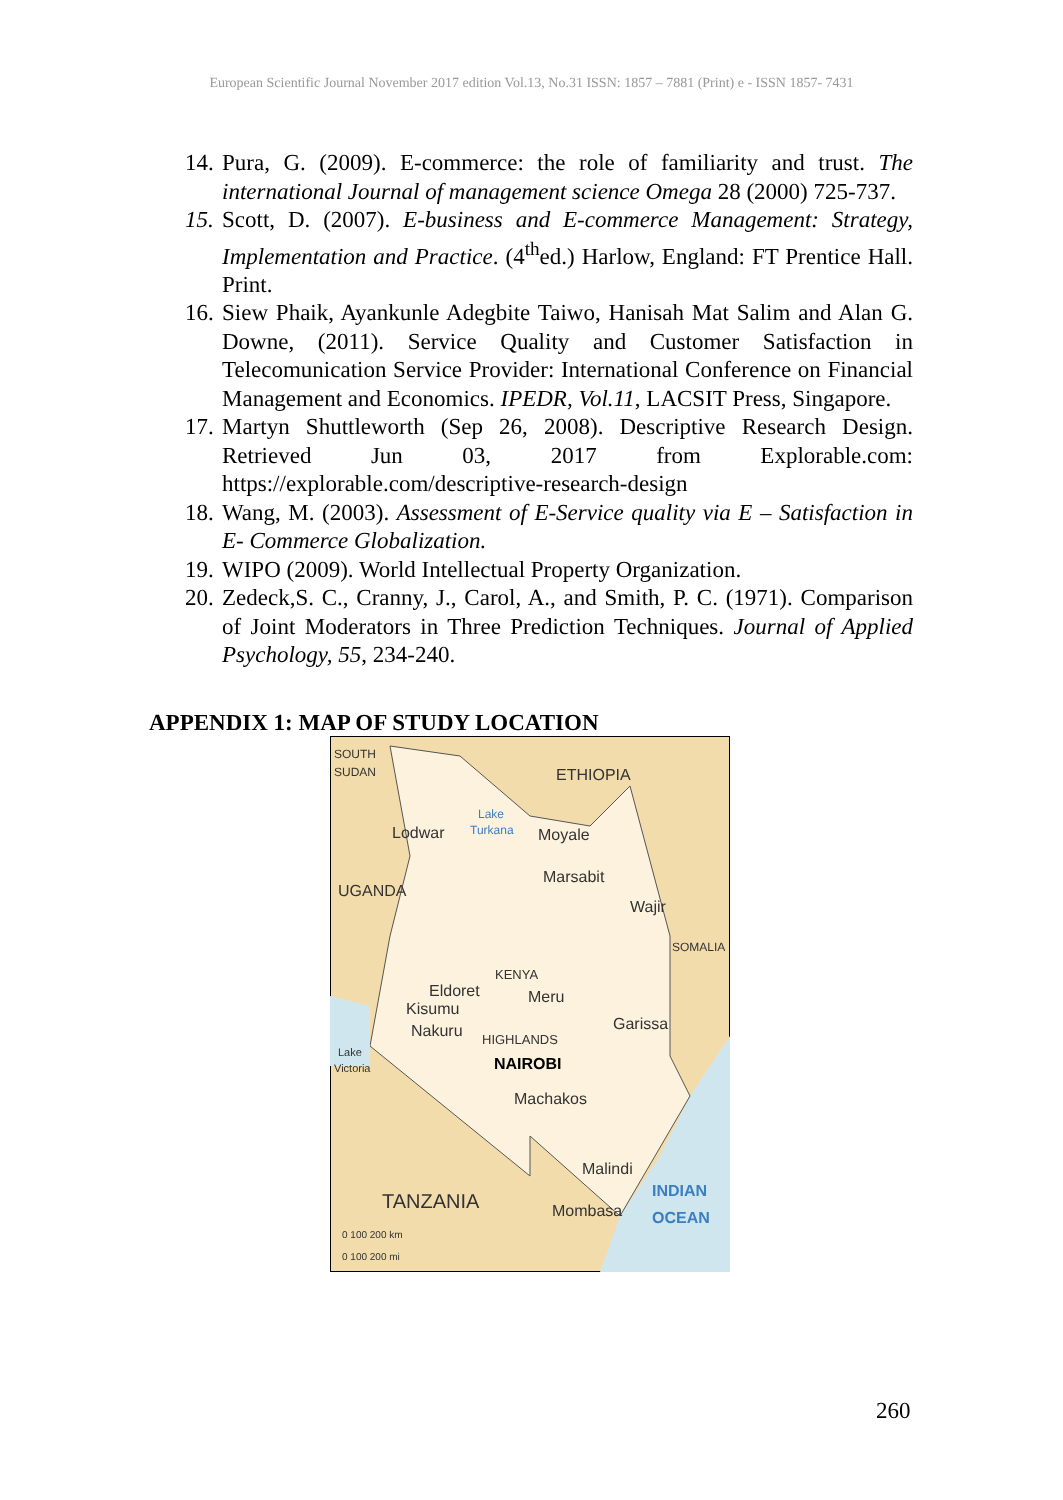European Scientific Journal November 2017 edition Vol.13, No.31 ISSN: 1857 – 7881 (Print) e - ISSN 1857- 7431
14. Pura, G. (2009). E-commerce: the role of familiarity and trust. The international Journal of management science Omega 28 (2000) 725-737.
15. Scott, D. (2007). E-business and E-commerce Management: Strategy, Implementation and Practice. (4<sup>th</sup>ed.) Harlow, England: FT Prentice Hall. Print.
16. Siew Phaik, Ayankunle Adegbite Taiwo, Hanisah Mat Salim and Alan G. Downe, (2011). Service Quality and Customer Satisfaction in Telecomunication Service Provider: International Conference on Financial Management and Economics. IPEDR, Vol.11, LACSIT Press, Singapore.
17. Martyn Shuttleworth (Sep 26, 2008). Descriptive Research Design. Retrieved Jun 03, 2017 from Explorable.com: https://explorable.com/descriptive-research-design
18. Wang, M. (2003). Assessment of E-Service quality via E – Satisfaction in E- Commerce Globalization.
19. WIPO (2009). World Intellectual Property Organization.
20. Zedeck,S. C., Cranny, J., Carol, A., and Smith, P. C. (1971). Comparison of Joint Moderators in Three Prediction Techniques. Journal of Applied Psychology, 55, 234-240.
APPENDIX 1: MAP OF STUDY LOCATION
SOUTH
SUDAN
ETHIOPIA
UGANDA
SOMALIA
Lodwar
Moyale
Marsabit
Wajir
KENYA
Eldoret
Meru
Kisumu
Nakuru
Garissa
HIGHLANDS
NAIROBI
Machakos
Malindi
Mombasa
TANZANIA
INDIAN
OCEAN
Lake
Victoria
Lake
Turkana
0 100 200 km
0 100 200 mi
260